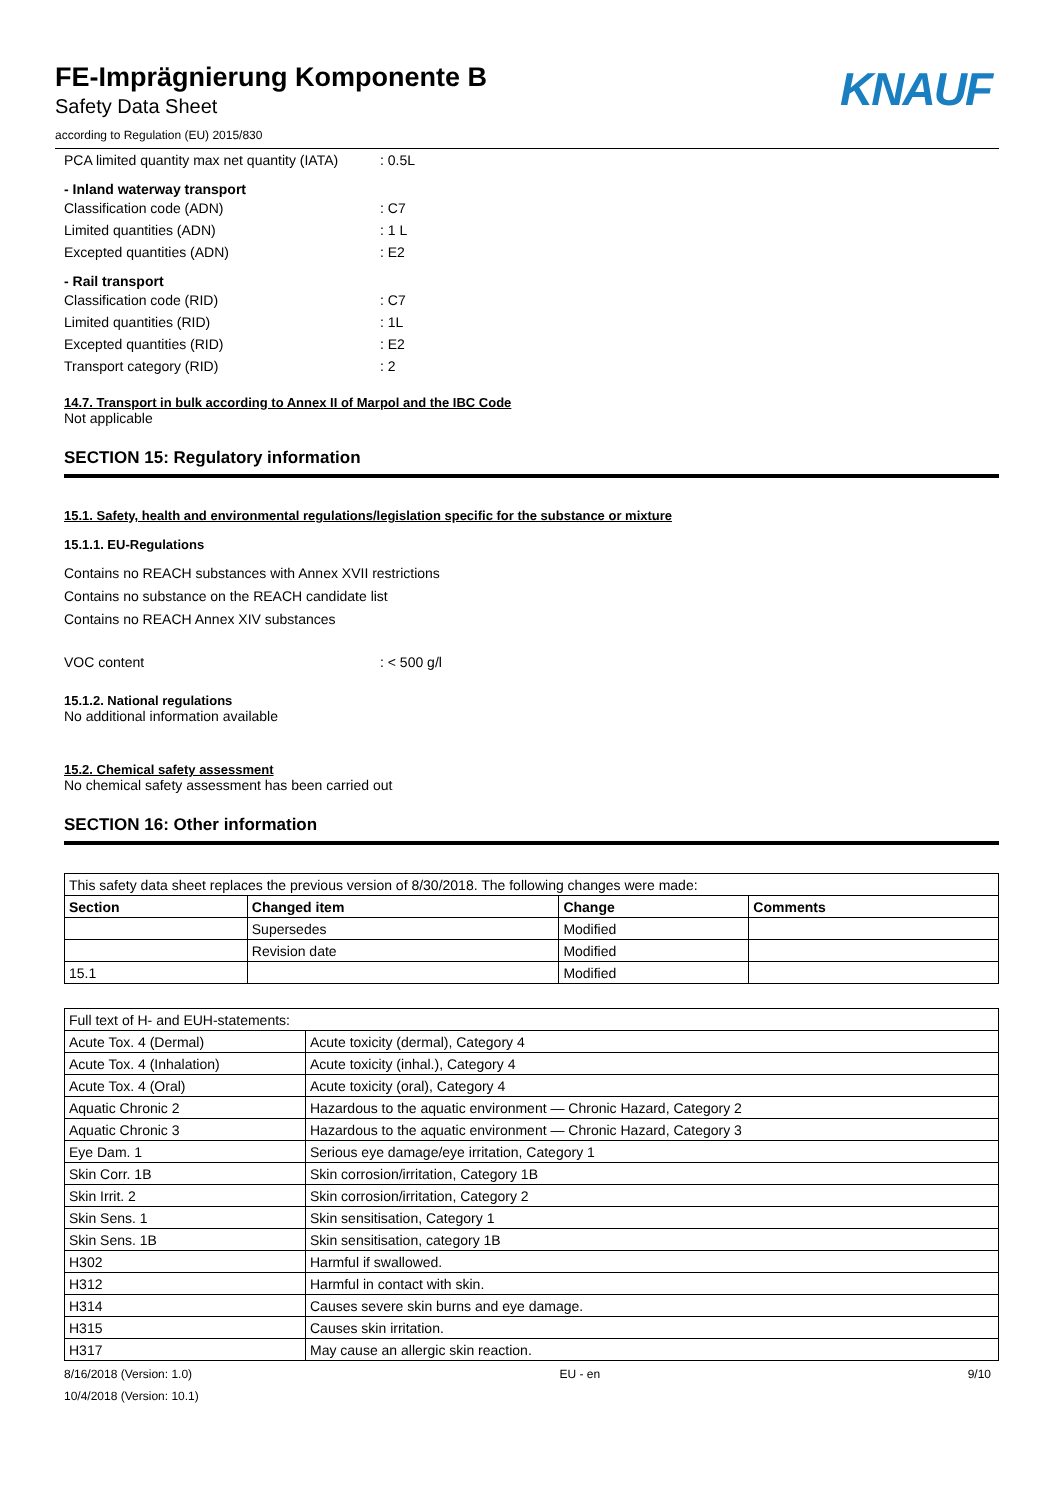FE-Imprägnierung Komponente B
Safety Data Sheet
according to Regulation (EU) 2015/830
KNAUF
PCA limited quantity max net quantity (IATA): 0.5L
- Inland waterway transport
Classification code (ADN): C7
Limited quantities (ADN): 1 L
Excepted quantities (ADN): E2
- Rail transport
Classification code (RID): C7
Limited quantities (RID): 1L
Excepted quantities (RID): E2
Transport category (RID): 2
14.7. Transport in bulk according to Annex II of Marpol and the IBC Code
Not applicable
SECTION 15: Regulatory information
15.1. Safety, health and environmental regulations/legislation specific for the substance or mixture
15.1.1. EU-Regulations
Contains no REACH substances with Annex XVII restrictions
Contains no substance on the REACH candidate list
Contains no REACH Annex XIV substances
VOC content: < 500 g/l
15.1.2. National regulations
No additional information available
15.2. Chemical safety assessment
No chemical safety assessment has been carried out
SECTION 16: Other information
| This safety data sheet replaces the previous version of 8/30/2018. The following changes were made: | | | |
| Section | Changed item | Change | Comments |
| | Supersedes | Modified | |
| | Revision date | Modified | |
| 15.1 | | Modified | |
| Full text of H- and EUH-statements: | |
| Acute Tox. 4 (Dermal) | Acute toxicity (dermal), Category 4 |
| Acute Tox. 4 (Inhalation) | Acute toxicity (inhal.), Category 4 |
| Acute Tox. 4 (Oral) | Acute toxicity (oral), Category 4 |
| Aquatic Chronic 2 | Hazardous to the aquatic environment — Chronic Hazard, Category 2 |
| Aquatic Chronic 3 | Hazardous to the aquatic environment — Chronic Hazard, Category 3 |
| Eye Dam. 1 | Serious eye damage/eye irritation, Category 1 |
| Skin Corr. 1B | Skin corrosion/irritation, Category 1B |
| Skin Irrit. 2 | Skin corrosion/irritation, Category 2 |
| Skin Sens. 1 | Skin sensitisation, Category 1 |
| Skin Sens. 1B | Skin sensitisation, category 1B |
| H302 | Harmful if swallowed. |
| H312 | Harmful in contact with skin. |
| H314 | Causes severe skin burns and eye damage. |
| H315 | Causes skin irritation. |
| H317 | May cause an allergic skin reaction. |
8/16/2018 (Version: 1.0) EU - en 9/10
10/4/2018 (Version: 10.1)